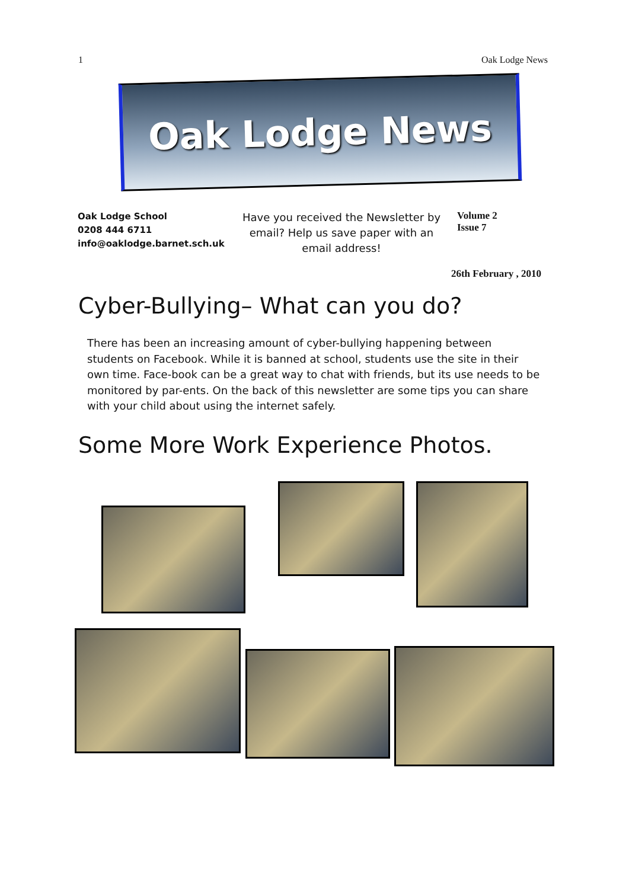1 Oak Lodge News
Oak Lodge News
Oak Lodge School
0208 444 6711
info@oaklodge.barnet.sch.uk
Have you received the Newsletter by email? Help us save paper with an email address!
Volume 2
Issue 7
26th February , 2010
Cyber-Bullying– What can you do?
There has been an increasing amount of cyber-bullying happening between students on Facebook. While it is banned at school, students use the site in their own time. Face-book can be a great way to chat with friends, but its use needs to be monitored by par-ents. On the back of this newsletter are some tips you can share with your child about using the internet safely.
Some More Work Experience Photos.